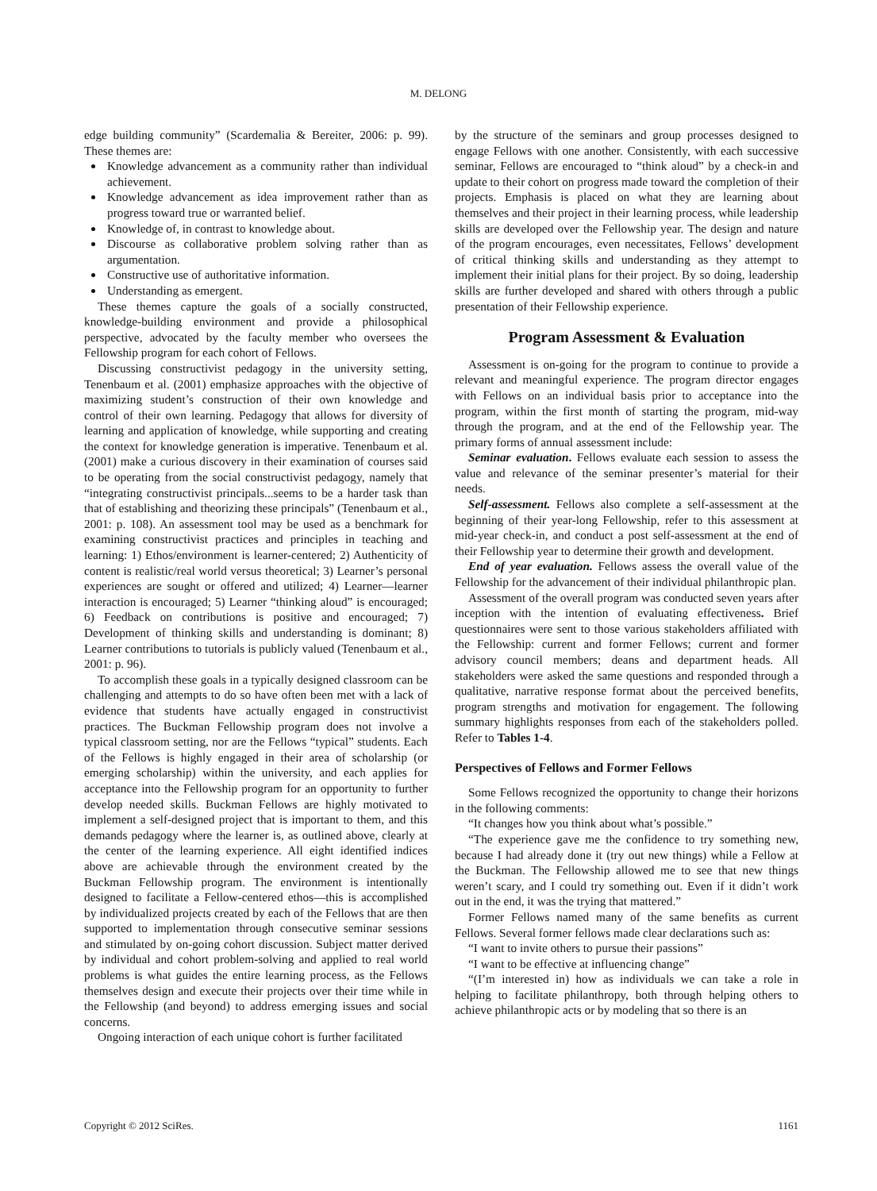M. DELONG
edge building community” (Scardemalia & Bereiter, 2006: p. 99). These themes are:
Knowledge advancement as a community rather than individual achievement.
Knowledge advancement as idea improvement rather than as progress toward true or warranted belief.
Knowledge of, in contrast to knowledge about.
Discourse as collaborative problem solving rather than as argumentation.
Constructive use of authoritative information.
Understanding as emergent.
These themes capture the goals of a socially constructed, knowledge-building environment and provide a philosophical perspective, advocated by the faculty member who oversees the Fellowship program for each cohort of Fellows.
Discussing constructivist pedagogy in the university setting, Tenenbaum et al. (2001) emphasize approaches with the objective of maximizing student’s construction of their own knowledge and control of their own learning. Pedagogy that allows for diversity of learning and application of knowledge, while supporting and creating the context for knowledge generation is imperative. Tenenbaum et al. (2001) make a curious discovery in their examination of courses said to be operating from the social constructivist pedagogy, namely that “integrating constructivist principals...seems to be a harder task than that of establishing and theorizing these principals” (Tenenbaum et al., 2001: p. 108). An assessment tool may be used as a benchmark for examining constructivist practices and principles in teaching and learning: 1) Ethos/environment is learner-centered; 2) Authenticity of content is realistic/real world versus theoretical; 3) Learner’s personal experiences are sought or offered and utilized; 4) Learner—learner interaction is encouraged; 5) Learner “thinking aloud” is encouraged; 6) Feedback on contributions is positive and encouraged; 7) Development of thinking skills and understanding is dominant; 8) Learner contributions to tutorials is publicly valued (Tenenbaum et al., 2001: p. 96).
To accomplish these goals in a typically designed classroom can be challenging and attempts to do so have often been met with a lack of evidence that students have actually engaged in constructivist practices. The Buckman Fellowship program does not involve a typical classroom setting, nor are the Fellows “typical” students. Each of the Fellows is highly engaged in their area of scholarship (or emerging scholarship) within the university, and each applies for acceptance into the Fellowship program for an opportunity to further develop needed skills. Buckman Fellows are highly motivated to implement a self-designed project that is important to them, and this demands pedagogy where the learner is, as outlined above, clearly at the center of the learning experience. All eight identified indices above are achievable through the environment created by the Buckman Fellowship program. The environment is intentionally designed to facilitate a Fellow-centered ethos—this is accomplished by individualized projects created by each of the Fellows that are then supported to implementation through consecutive seminar sessions and stimulated by on-going cohort discussion. Subject matter derived by individual and cohort problem-solving and applied to real world problems is what guides the entire learning process, as the Fellows themselves design and execute their projects over their time while in the Fellowship (and beyond) to address emerging issues and social concerns.
Ongoing interaction of each unique cohort is further facilitated
by the structure of the seminars and group processes designed to engage Fellows with one another. Consistently, with each successive seminar, Fellows are encouraged to “think aloud” by a check-in and update to their cohort on progress made toward the completion of their projects. Emphasis is placed on what they are learning about themselves and their project in their learning process, while leadership skills are developed over the Fellowship year. The design and nature of the program encourages, even necessitates, Fellows’ development of critical thinking skills and understanding as they attempt to implement their initial plans for their project. By so doing, leadership skills are further developed and shared with others through a public presentation of their Fellowship experience.
Program Assessment & Evaluation
Assessment is on-going for the program to continue to provide a relevant and meaningful experience. The program director engages with Fellows on an individual basis prior to acceptance into the program, within the first month of starting the program, mid-way through the program, and at the end of the Fellowship year. The primary forms of annual assessment include:
Seminar evaluation. Fellows evaluate each session to assess the value and relevance of the seminar presenter’s material for their needs.
Self-assessment. Fellows also complete a self-assessment at the beginning of their year-long Fellowship, refer to this assessment at mid-year check-in, and conduct a post self-assessment at the end of their Fellowship year to determine their growth and development.
End of year evaluation. Fellows assess the overall value of the Fellowship for the advancement of their individual philanthropic plan.
Assessment of the overall program was conducted seven years after inception with the intention of evaluating effectiveness. Brief questionnaires were sent to those various stakeholders affiliated with the Fellowship: current and former Fellows; current and former advisory council members; deans and department heads. All stakeholders were asked the same questions and responded through a qualitative, narrative response format about the perceived benefits, program strengths and motivation for engagement. The following summary highlights responses from each of the stakeholders polled. Refer to Tables 1-4.
Perspectives of Fellows and Former Fellows
Some Fellows recognized the opportunity to change their horizons in the following comments:
“It changes how you think about what’s possible.”
“The experience gave me the confidence to try something new, because I had already done it (try out new things) while a Fellow at the Buckman. The Fellowship allowed me to see that new things weren’t scary, and I could try something out. Even if it didn’t work out in the end, it was the trying that mattered.”
Former Fellows named many of the same benefits as current Fellows. Several former fellows made clear declarations such as:
“I want to invite others to pursue their passions”
“I want to be effective at influencing change”
“(I’m interested in) how as individuals we can take a role in helping to facilitate philanthropy, both through helping others to achieve philanthropic acts or by modeling that so there is an
Copyright © 2012 SciRes. 1161